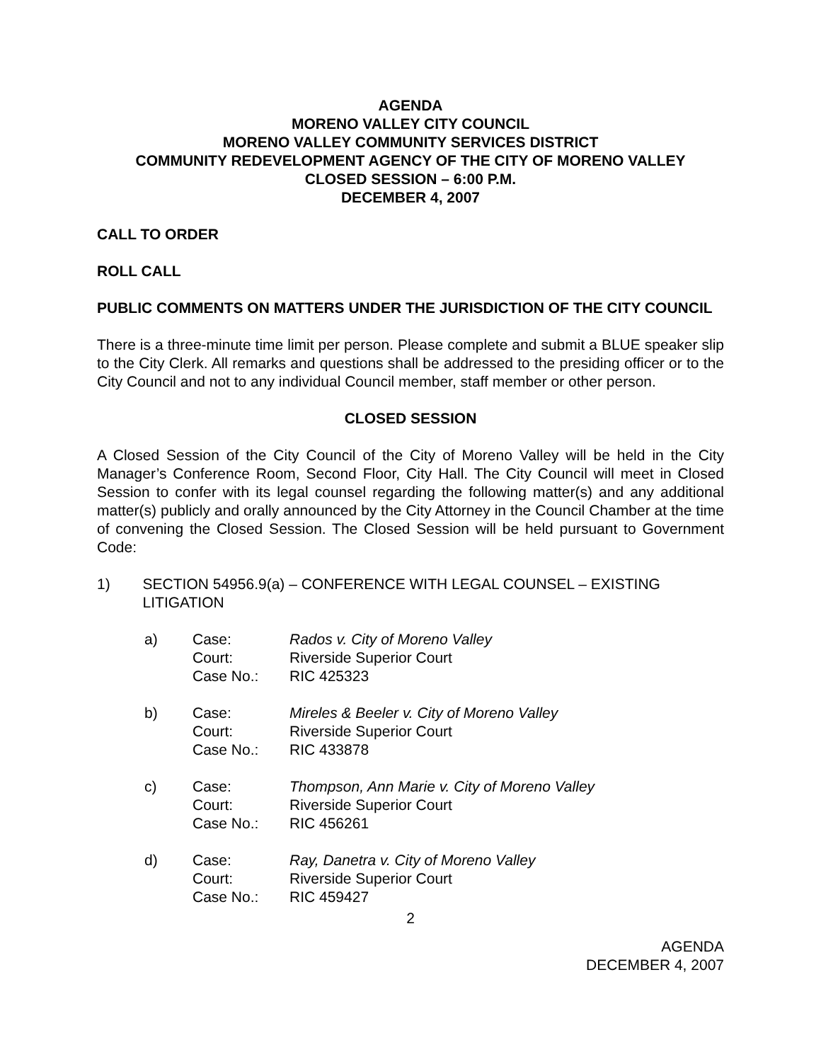AGENDA
MORENO VALLEY CITY COUNCIL
MORENO VALLEY COMMUNITY SERVICES DISTRICT
COMMUNITY REDEVELOPMENT AGENCY OF THE CITY OF MORENO VALLEY
CLOSED SESSION – 6:00 P.M.
DECEMBER 4, 2007
CALL TO ORDER
ROLL CALL
PUBLIC COMMENTS ON MATTERS UNDER THE JURISDICTION OF THE CITY COUNCIL
There is a three-minute time limit per person. Please complete and submit a BLUE speaker slip to the City Clerk. All remarks and questions shall be addressed to the presiding officer or to the City Council and not to any individual Council member, staff member or other person.
CLOSED SESSION
A Closed Session of the City Council of the City of Moreno Valley will be held in the City Manager’s Conference Room, Second Floor, City Hall. The City Council will meet in Closed Session to confer with its legal counsel regarding the following matter(s) and any additional matter(s) publicly and orally announced by the City Attorney in the Council Chamber at the time of convening the Closed Session. The Closed Session will be held pursuant to Government Code:
1) SECTION 54956.9(a) – CONFERENCE WITH LEGAL COUNSEL – EXISTING LITIGATION
| a) | Case: | Rados v. City of Moreno Valley |
| | Court: | Riverside Superior Court |
| | Case No.: | RIC 425323 |
| b) | Case: | Mireles & Beeler v. City of Moreno Valley |
| | Court: | Riverside Superior Court |
| | Case No.: | RIC 433878 |
| c) | Case: | Thompson, Ann Marie v. City of Moreno Valley |
| | Court: | Riverside Superior Court |
| | Case No.: | RIC 456261 |
| d) | Case: | Ray, Danetra v. City of Moreno Valley |
| | Court: | Riverside Superior Court |
| | Case No.: | RIC 459427 |
2
AGENDA
DECEMBER 4, 2007